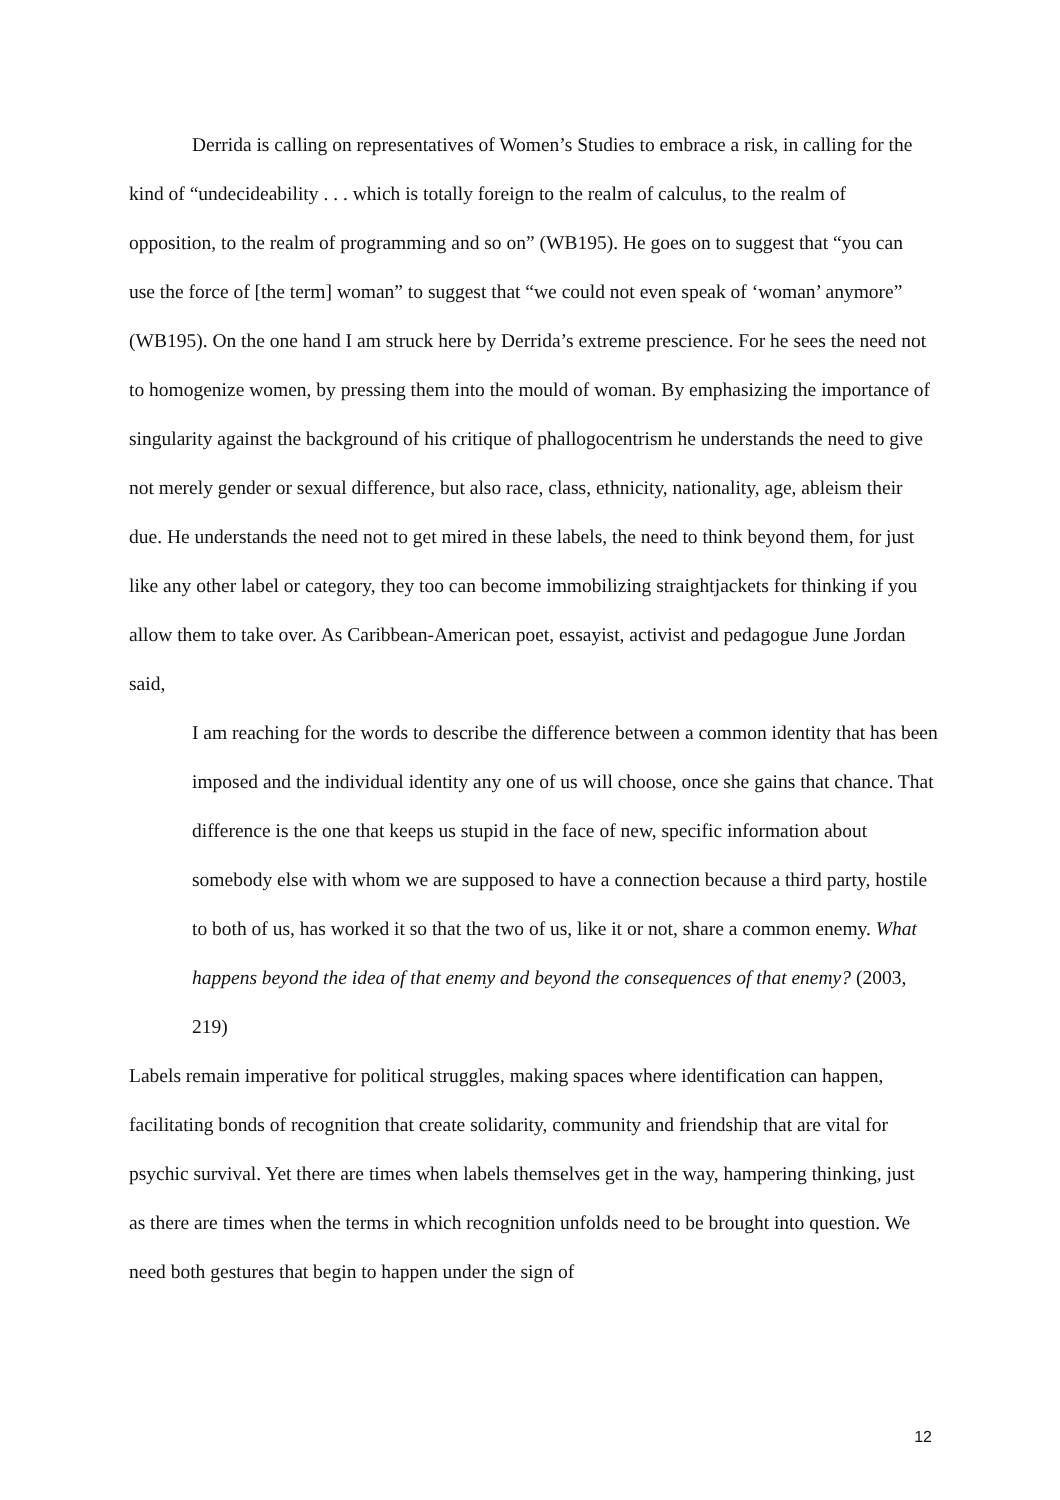Derrida is calling on representatives of Women’s Studies to embrace a risk, in calling for the kind of “undecideability . . . which is totally foreign to the realm of calculus, to the realm of opposition, to the realm of programming and so on” (WB195). He goes on to suggest that “you can use the force of [the term] woman” to suggest that “we could not even speak of ‘woman’ anymore” (WB195). On the one hand I am struck here by Derrida’s extreme prescience. For he sees the need not to homogenize women, by pressing them into the mould of woman. By emphasizing the importance of singularity against the background of his critique of phallogocentrism he understands the need to give not merely gender or sexual difference, but also race, class, ethnicity, nationality, age, ableism their due. He understands the need not to get mired in these labels, the need to think beyond them, for just like any other label or category, they too can become immobilizing straightjackets for thinking if you allow them to take over. As Caribbean-American poet, essayist, activist and pedagogue June Jordan said,
I am reaching for the words to describe the difference between a common identity that has been imposed and the individual identity any one of us will choose, once she gains that chance. That difference is the one that keeps us stupid in the face of new, specific information about somebody else with whom we are supposed to have a connection because a third party, hostile to both of us, has worked it so that the two of us, like it or not, share a common enemy. What happens beyond the idea of that enemy and beyond the consequences of that enemy? (2003, 219)
Labels remain imperative for political struggles, making spaces where identification can happen, facilitating bonds of recognition that create solidarity, community and friendship that are vital for psychic survival. Yet there are times when labels themselves get in the way, hampering thinking, just as there are times when the terms in which recognition unfolds need to be brought into question. We need both gestures that begin to happen under the sign of
12